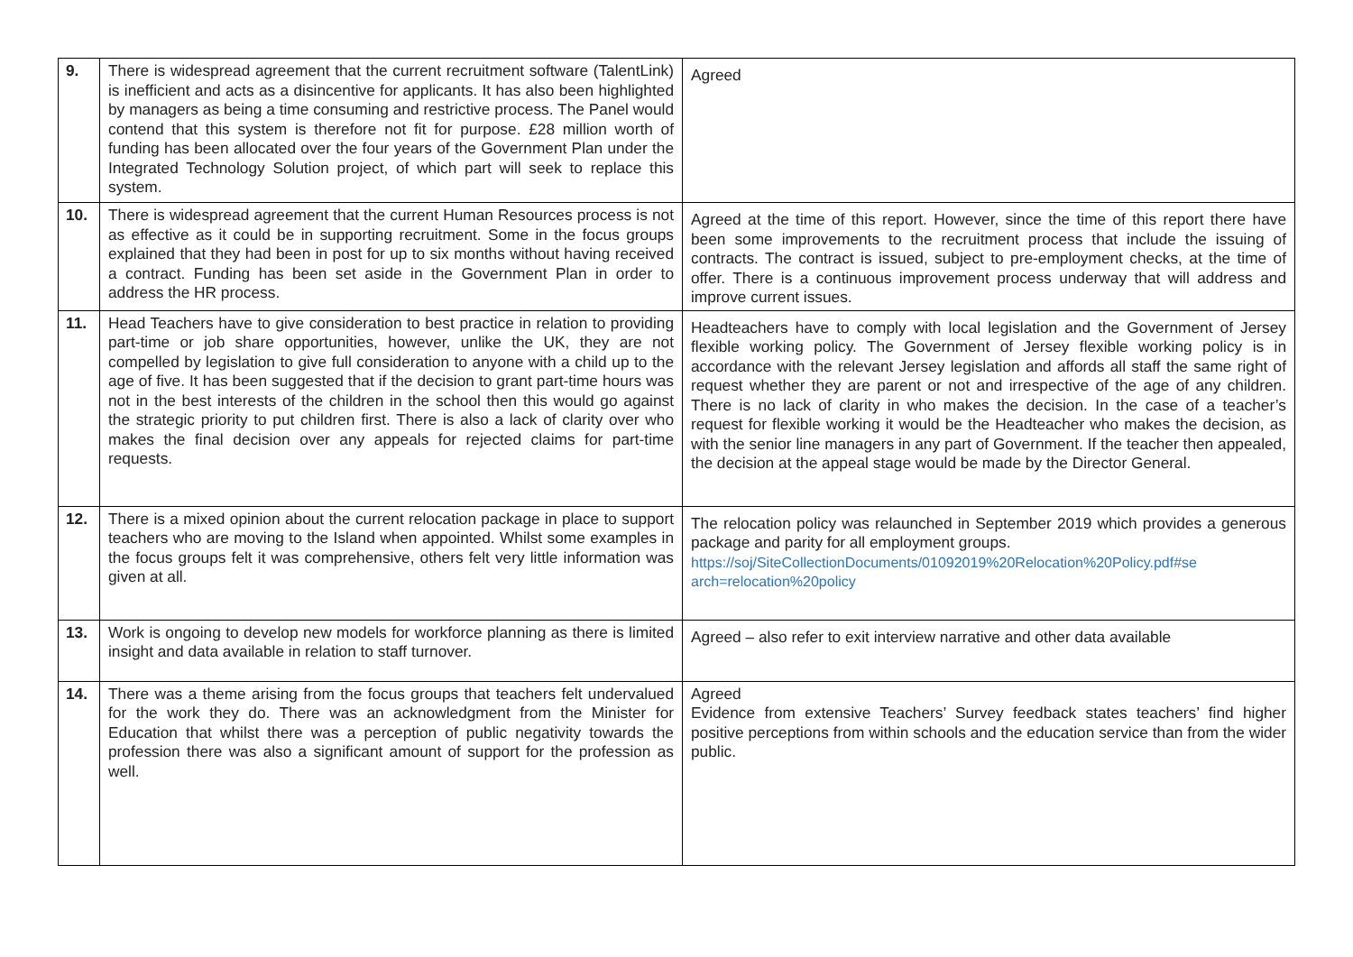| 9. | There is widespread agreement that the current recruitment software (TalentLink) is inefficient and acts as a disincentive for applicants. It has also been highlighted by managers as being a time consuming and restrictive process. The Panel would contend that this system is therefore not fit for purpose. £28 million worth of funding has been allocated over the four years of the Government Plan under the Integrated Technology Solution project, of which part will seek to replace this system. | Agreed |
| 10. | There is widespread agreement that the current Human Resources process is not as effective as it could be in supporting recruitment. Some in the focus groups explained that they had been in post for up to six months without having received a contract. Funding has been set aside in the Government Plan in order to address the HR process. | Agreed at the time of this report. However, since the time of this report there have been some improvements to the recruitment process that include the issuing of contracts. The contract is issued, subject to pre-employment checks, at the time of offer. There is a continuous improvement process underway that will address and improve current issues. |
| 11. | Head Teachers have to give consideration to best practice in relation to providing part-time or job share opportunities, however, unlike the UK, they are not compelled by legislation to give full consideration to anyone with a child up to the age of five. It has been suggested that if the decision to grant part-time hours was not in the best interests of the children in the school then this would go against the strategic priority to put children first. There is also a lack of clarity over who makes the final decision over any appeals for rejected claims for part-time requests. | Headteachers have to comply with local legislation and the Government of Jersey flexible working policy. The Government of Jersey flexible working policy is in accordance with the relevant Jersey legislation and affords all staff the same right of request whether they are parent or not and irrespective of the age of any children. There is no lack of clarity in who makes the decision. In the case of a teacher’s request for flexible working it would be the Headteacher who makes the decision, as with the senior line managers in any part of Government. If the teacher then appealed, the decision at the appeal stage would be made by the Director General. |
| 12. | There is a mixed opinion about the current relocation package in place to support teachers who are moving to the Island when appointed. Whilst some examples in the focus groups felt it was comprehensive, others felt very little information was given at all. | The relocation policy was relaunched in September 2019 which provides a generous package and parity for all employment groups. https://soj/SiteCollectionDocuments/01092019%20Relocation%20Policy.pdf#se arch=relocation%20policy |
| 13. | Work is ongoing to develop new models for workforce planning as there is limited insight and data available in relation to staff turnover. | Agreed – also refer to exit interview narrative and other data available |
| 14. | There was a theme arising from the focus groups that teachers felt undervalued for the work they do. There was an acknowledgment from the Minister for Education that whilst there was a perception of public negativity towards the profession there was also a significant amount of support for the profession as well. | Agreed Evidence from extensive Teachers’ Survey feedback states teachers’ find higher positive perceptions from within schools and the education service than from the wider public. |